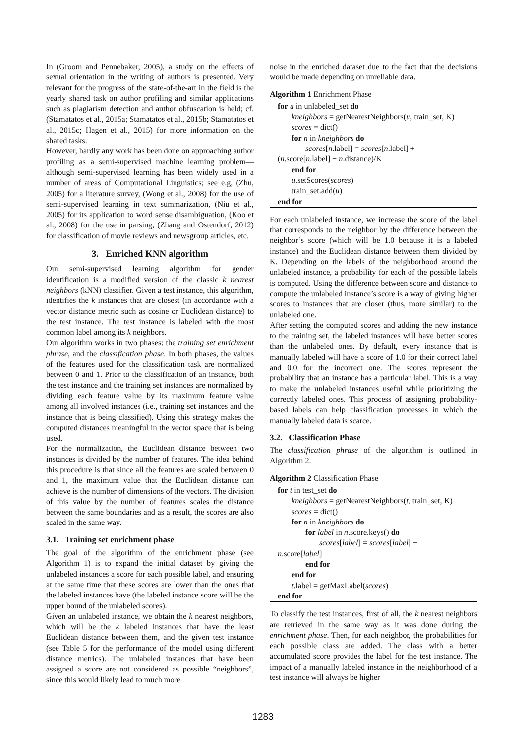In (Groom and Pennebaker, 2005), a study on the effects of sexual orientation in the writing of authors is presented. Very relevant for the progress of the state-of-the-art in the field is the yearly shared task on author profiling and similar applications such as plagiarism detection and author obfuscation is held; cf. (Stamatatos et al., 2015a; Stamatatos et al., 2015b; Stamatatos et al., 2015c; Hagen et al., 2015) for more information on the shared tasks.
However, hardly any work has been done on approaching author profiling as a semi-supervised machine learning problem—although semi-supervised learning has been widely used in a number of areas of Computational Linguistics; see e.g, (Zhu, 2005) for a literature survey, (Wong et al., 2008) for the use of semi-supervised learning in text summarization, (Niu et al., 2005) for its application to word sense disambiguation, (Koo et al., 2008) for the use in parsing, (Zhang and Ostendorf, 2012) for classification of movie reviews and newsgroup articles, etc.
3. Enriched KNN algorithm
Our semi-supervised learning algorithm for gender identification is a modified version of the classic k nearest neighbors (kNN) classifier. Given a test instance, this algorithm, identifies the k instances that are closest (in accordance with a vector distance metric such as cosine or Euclidean distance) to the test instance. The test instance is labeled with the most common label among its k neighbors.
Our algorithm works in two phases: the training set enrichment phrase, and the classification phase. In both phases, the values of the features used for the classification task are normalized between 0 and 1. Prior to the classification of an instance, both the test instance and the training set instances are normalized by dividing each feature value by its maximum feature value among all involved instances (i.e., training set instances and the instance that is being classified). Using this strategy makes the computed distances meaningful in the vector space that is being used.
For the normalization, the Euclidean distance between two instances is divided by the number of features. The idea behind this procedure is that since all the features are scaled between 0 and 1, the maximum value that the Euclidean distance can achieve is the number of dimensions of the vectors. The division of this value by the number of features scales the distance between the same boundaries and as a result, the scores are also scaled in the same way.
3.1. Training set enrichment phase
The goal of the algorithm of the enrichment phase (see Algorithm 1) is to expand the initial dataset by giving the unlabeled instances a score for each possible label, and ensuring at the same time that these scores are lower than the ones that the labeled instances have (the labeled instance score will be the upper bound of the unlabeled scores).
Given an unlabeled instance, we obtain the k nearest neighbors, which will be the k labeled instances that have the least Euclidean distance between them, and the given test instance (see Table 5 for the performance of the model using different distance metrics). The unlabeled instances that have been assigned a score are not considered as possible “neighbors”, since this would likely lead to much more
noise in the enriched dataset due to the fact that the decisions would be made depending on unreliable data.
Algorithm 1 Enrichment Phase
for u in unlabeled_set do
kneighbors = getNearestNeighbors(u, train_set, K)
scores = dict()
for n in kneighbors do
scores[n.label] = scores[n.label] +
(n.score[n.label] − n.distance)/K
end for
u.setScores(scores)
train_set.add(u)
end for
For each unlabeled instance, we increase the score of the label that corresponds to the neighbor by the difference between the neighbor’s score (which will be 1.0 because it is a labeled instance) and the Euclidean distance between them divided by K. Depending on the labels of the neighborhood around the unlabeled instance, a probability for each of the possible labels is computed. Using the difference between score and distance to compute the unlabeled instance’s score is a way of giving higher scores to instances that are closer (thus, more similar) to the unlabeled one.
After setting the computed scores and adding the new instance to the training set, the labeled instances will have better scores than the unlabeled ones. By default, every instance that is manually labeled will have a score of 1.0 for their correct label and 0.0 for the incorrect one. The scores represent the probability that an instance has a particular label. This is a way to make the unlabeled instances useful while prioritizing the correctly labeled ones. This process of assigning probability-based labels can help classification processes in which the manually labeled data is scarce.
3.2. Classification Phase
The classification phrase of the algorithm is outlined in Algorithm 2.
Algorithm 2 Classification Phase
for t in test_set do
kneighbors = getNearestNeighbors(t, train_set, K)
scores = dict()
for n in kneighbors do
for label in n.score.keys() do
scores[label] = scores[label] +
n.score[label]
end for
end for
t.label = getMaxLabel(scores)
end for
To classify the test instances, first of all, the k nearest neighbors are retrieved in the same way as it was done during the enrichment phase. Then, for each neighbor, the probabilities for each possible class are added. The class with a better accumulated score provides the label for the test instance. The impact of a manually labeled instance in the neighborhood of a test instance will always be higher
1283